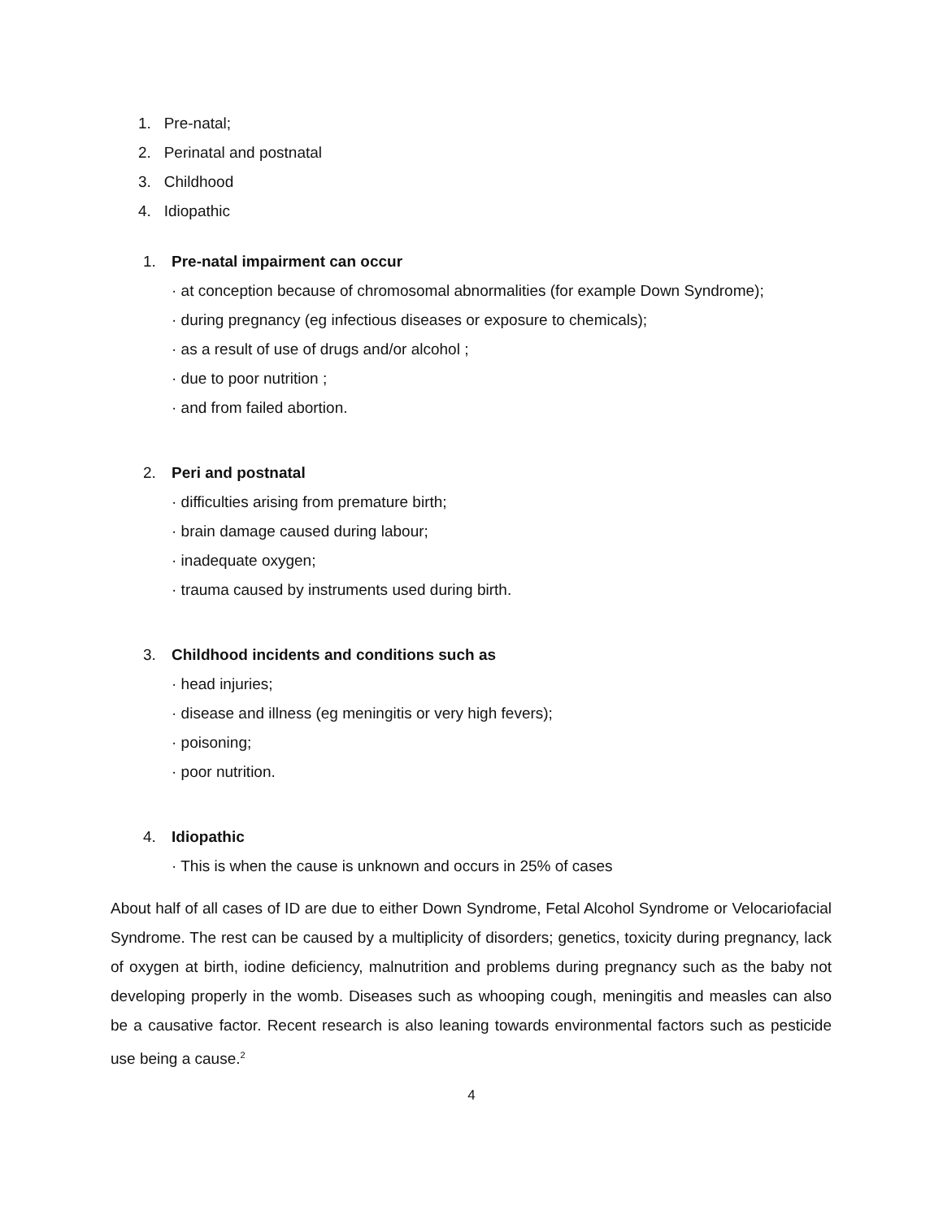1. Pre-natal;
2. Perinatal and postnatal
3. Childhood
4. Idiopathic
1. Pre-natal impairment can occur
· at conception because of chromosomal abnormalities (for example Down Syndrome);
· during pregnancy (eg infectious diseases or exposure to chemicals);
· as a result of use of drugs and/or alcohol ;
· due to poor nutrition ;
· and from failed abortion.
2. Peri and postnatal
· difficulties arising from premature birth;
· brain damage caused during labour;
· inadequate oxygen;
· trauma caused by instruments used during birth.
3. Childhood incidents and conditions such as
· head injuries;
· disease and illness (eg meningitis or very high fevers);
· poisoning;
· poor nutrition.
4. Idiopathic
· This is when the cause is unknown and occurs in 25% of cases
About half of all cases of ID are due to either Down Syndrome, Fetal Alcohol Syndrome or Velocariofacial Syndrome. The rest can be caused by a multiplicity of disorders; genetics, toxicity during pregnancy, lack of oxygen at birth, iodine deficiency, malnutrition and problems during pregnancy such as the baby not developing properly in the womb. Diseases such as whooping cough, meningitis and measles can also be a causative factor. Recent research is also leaning towards environmental factors such as pesticide use being a cause.<sup>2</sup>
4